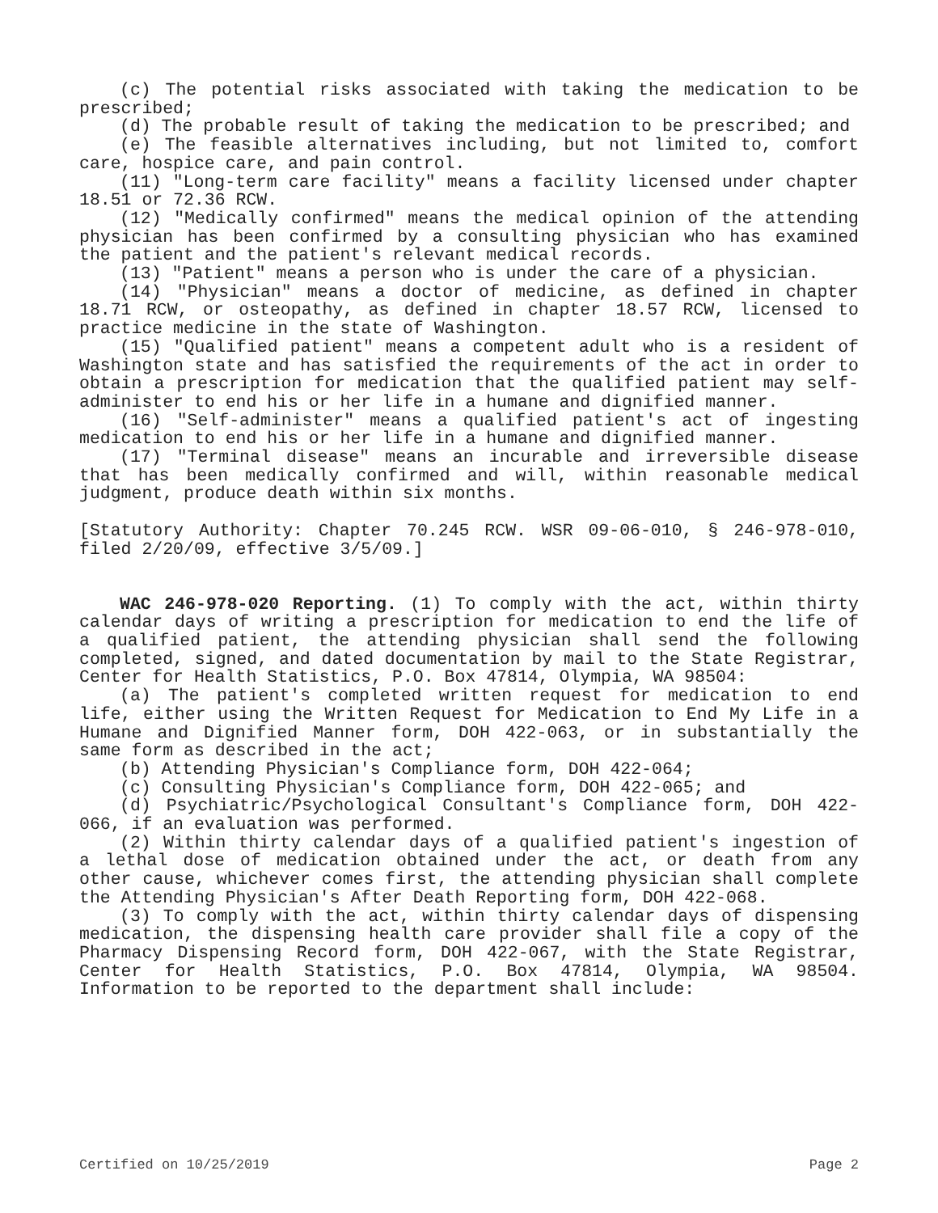(c) The potential risks associated with taking the medication to be prescribed;
(d) The probable result of taking the medication to be prescribed; and
(e) The feasible alternatives including, but not limited to, comfort care, hospice care, and pain control.
(11) "Long-term care facility" means a facility licensed under chapter 18.51 or 72.36 RCW.
(12) "Medically confirmed" means the medical opinion of the attending physician has been confirmed by a consulting physician who has examined the patient and the patient's relevant medical records.
(13) "Patient" means a person who is under the care of a physician.
(14) "Physician" means a doctor of medicine, as defined in chapter 18.71 RCW, or osteopathy, as defined in chapter 18.57 RCW, licensed to practice medicine in the state of Washington.
(15) "Qualified patient" means a competent adult who is a resident of Washington state and has satisfied the requirements of the act in order to obtain a prescription for medication that the qualified patient may self-administer to end his or her life in a humane and dignified manner.
(16) "Self-administer" means a qualified patient's act of ingesting medication to end his or her life in a humane and dignified manner.
(17) "Terminal disease" means an incurable and irreversible disease that has been medically confirmed and will, within reasonable medical judgment, produce death within six months.
[Statutory Authority: Chapter 70.245 RCW. WSR 09-06-010, § 246-978-010, filed 2/20/09, effective 3/5/09.]
WAC 246-978-020 Reporting. (1) To comply with the act, within thirty calendar days of writing a prescription for medication to end the life of a qualified patient, the attending physician shall send the following completed, signed, and dated documentation by mail to the State Registrar, Center for Health Statistics, P.O. Box 47814, Olympia, WA 98504:
(a) The patient's completed written request for medication to end life, either using the Written Request for Medication to End My Life in a Humane and Dignified Manner form, DOH 422-063, or in substantially the same form as described in the act;
(b) Attending Physician's Compliance form, DOH 422-064;
(c) Consulting Physician's Compliance form, DOH 422-065; and
(d) Psychiatric/Psychological Consultant's Compliance form, DOH 422-066, if an evaluation was performed.
(2) Within thirty calendar days of a qualified patient's ingestion of a lethal dose of medication obtained under the act, or death from any other cause, whichever comes first, the attending physician shall complete the Attending Physician's After Death Reporting form, DOH 422-068.
(3) To comply with the act, within thirty calendar days of dispensing medication, the dispensing health care provider shall file a copy of the Pharmacy Dispensing Record form, DOH 422-067, with the State Registrar, Center for Health Statistics, P.O. Box 47814, Olympia, WA 98504. Information to be reported to the department shall include:
Certified on 10/25/2019 Page 2